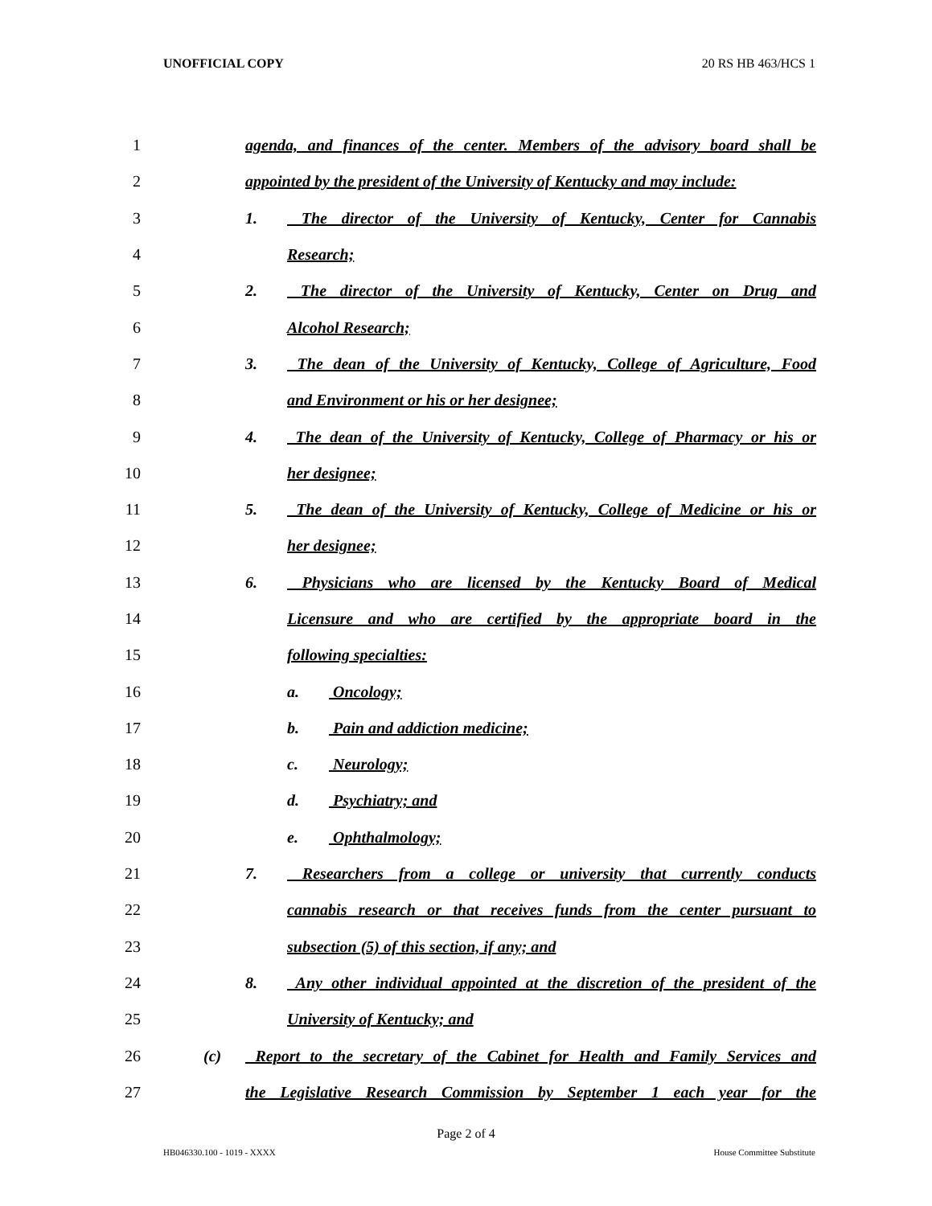UNOFFICIAL COPY 20 RS HB 463/HCS 1
1 agenda, and finances of the center. Members of the advisory board shall be
2 appointed by the president of the University of Kentucky and may include:
3 1. The director of the University of Kentucky, Center for Cannabis
4 Research;
5 2. The director of the University of Kentucky, Center on Drug and
6 Alcohol Research;
7 3. The dean of the University of Kentucky, College of Agriculture, Food
8 and Environment or his or her designee;
9 4. The dean of the University of Kentucky, College of Pharmacy or his or
10 her designee;
11 5. The dean of the University of Kentucky, College of Medicine or his or
12 her designee;
13 6. Physicians who are licensed by the Kentucky Board of Medical
14 Licensure and who are certified by the appropriate board in the
15 following specialties:
16 a. Oncology;
17 b. Pain and addiction medicine;
18 c. Neurology;
19 d. Psychiatry; and
20 e. Ophthalmology;
21 7. Researchers from a college or university that currently conducts
22 cannabis research or that receives funds from the center pursuant to
23 subsection (5) of this section, if any; and
24 8. Any other individual appointed at the discretion of the president of the
25 University of Kentucky; and
26 (c) Report to the secretary of the Cabinet for Health and Family Services and
27 the Legislative Research Commission by September 1 each year for the
Page 2 of 4
HB046330.100 - 1019 - XXXX House Committee Substitute